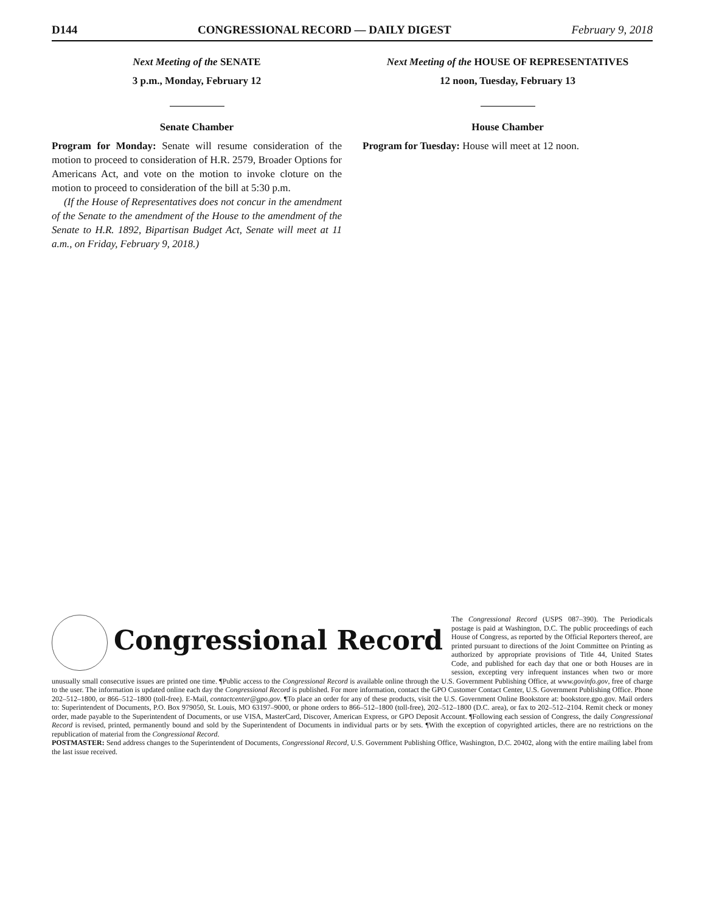D144 CONGRESSIONAL RECORD — DAILY DIGEST February 9, 2018
Next Meeting of the SENATE
3 p.m., Monday, February 12
Senate Chamber
Program for Monday: Senate will resume consideration of the motion to proceed to consideration of H.R. 2579, Broader Options for Americans Act, and vote on the motion to invoke cloture on the motion to proceed to consideration of the bill at 5:30 p.m.
(If the House of Representatives does not concur in the amendment of the Senate to the amendment of the House to the amendment of the Senate to H.R. 1892, Bipartisan Budget Act, Senate will meet at 11 a.m., on Friday, February 9, 2018.)
Next Meeting of the HOUSE OF REPRESENTATIVES
12 noon, Tuesday, February 13
House Chamber
Program for Tuesday: House will meet at 12 noon.
Congressional Record
The Congressional Record (USPS 087–390). The Periodicals postage is paid at Washington, D.C. The public proceedings of each House of Congress, as reported by the Official Reporters thereof, are printed pursuant to directions of the Joint Committee on Printing as authorized by appropriate provisions of Title 44, United States Code, and published for each day that one or both Houses are in session, excepting very infrequent instances when two or more unusually small consecutive issues are printed one time. ¶Public access to the Congressional Record is available online through the U.S. Government Publishing Office, at www.govinfo.gov, free of charge to the user. The information is updated online each day the Congressional Record is published. For more information, contact the GPO Customer Contact Center, U.S. Government Publishing Office. Phone 202–512–1800, or 866–512–1800 (toll-free). E-Mail, contactcenter@gpo.gov. ¶To place an order for any of these products, visit the U.S. Government Online Bookstore at: bookstore.gpo.gov. Mail orders to: Superintendent of Documents, P.O. Box 979050, St. Louis, MO 63197–9000, or phone orders to 866–512–1800 (toll-free), 202–512–1800 (D.C. area), or fax to 202–512–2104. Remit check or money order, made payable to the Superintendent of Documents, or use VISA, MasterCard, Discover, American Express, or GPO Deposit Account. ¶Following each session of Congress, the daily Congressional Record is revised, printed, permanently bound and sold by the Superintendent of Documents in individual parts or by sets. ¶With the exception of copyrighted articles, there are no restrictions on the republication of material from the Congressional Record.
POSTMASTER: Send address changes to the Superintendent of Documents, Congressional Record, U.S. Government Publishing Office, Washington, D.C. 20402, along with the entire mailing label from the last issue received.